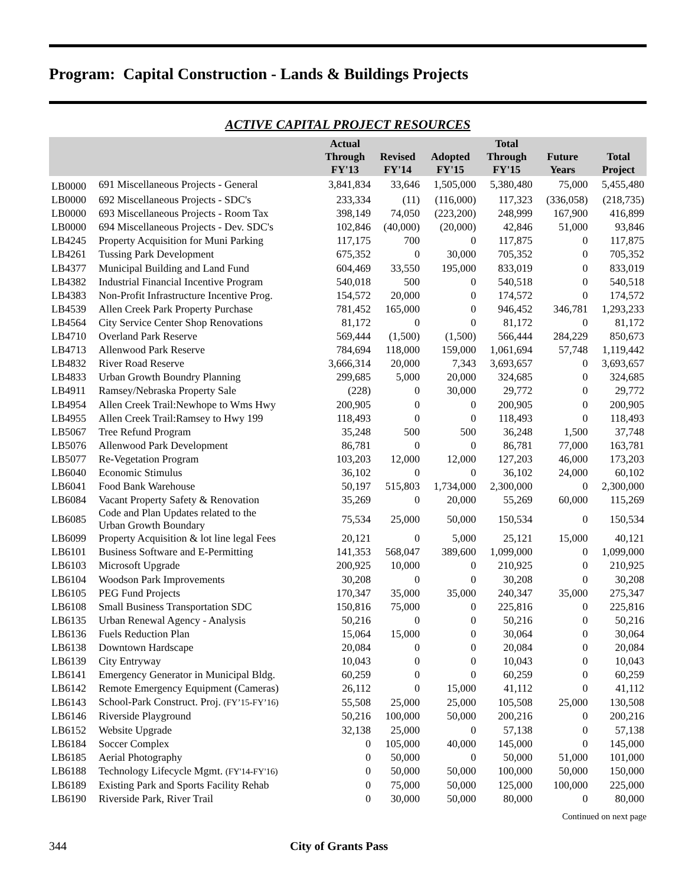Program: Capital Construction - Lands & Buildings Projects
ACTIVE CAPITAL PROJECT RESOURCES
| | | Actual Through FY'13 | Revised FY'14 | Adopted FY'15 | Total Through FY'15 | Future Years | Total Project |
| --- | --- | --- | --- | --- | --- | --- | --- |
| LB0000 | 691 Miscellaneous Projects - General | 3,841,834 | 33,646 | 1,505,000 | 5,380,480 | 75,000 | 5,455,480 |
| LB0000 | 692 Miscellaneous Projects - SDC's | 233,334 | (11) | (116,000) | 117,323 | (336,058) | (218,735) |
| LB0000 | 693 Miscellaneous Projects - Room Tax | 398,149 | 74,050 | (223,200) | 248,999 | 167,900 | 416,899 |
| LB0000 | 694 Miscellaneous Projects - Dev. SDC's | 102,846 | (40,000) | (20,000) | 42,846 | 51,000 | 93,846 |
| LB4245 | Property Acquisition for Muni Parking | 117,175 | 700 | 0 | 117,875 | 0 | 117,875 |
| LB4261 | Tussing Park Development | 675,352 | 0 | 30,000 | 705,352 | 0 | 705,352 |
| LB4377 | Municipal Building and Land Fund | 604,469 | 33,550 | 195,000 | 833,019 | 0 | 833,019 |
| LB4382 | Industrial Financial Incentive Program | 540,018 | 500 | 0 | 540,518 | 0 | 540,518 |
| LB4383 | Non-Profit Infrastructure Incentive Prog. | 154,572 | 20,000 | 0 | 174,572 | 0 | 174,572 |
| LB4539 | Allen Creek Park Property Purchase | 781,452 | 165,000 | 0 | 946,452 | 346,781 | 1,293,233 |
| LB4564 | City Service Center Shop Renovations | 81,172 | 0 | 0 | 81,172 | 0 | 81,172 |
| LB4710 | Overland Park Reserve | 569,444 | (1,500) | (1,500) | 566,444 | 284,229 | 850,673 |
| LB4713 | Allenwood Park Reserve | 784,694 | 118,000 | 159,000 | 1,061,694 | 57,748 | 1,119,442 |
| LB4832 | River Road Reserve | 3,666,314 | 20,000 | 7,343 | 3,693,657 | 0 | 3,693,657 |
| LB4833 | Urban Growth Boundry Planning | 299,685 | 5,000 | 20,000 | 324,685 | 0 | 324,685 |
| LB4911 | Ramsey/Nebraska Property Sale | (228) | 0 | 30,000 | 29,772 | 0 | 29,772 |
| LB4954 | Allen Creek Trail:Newhope to Wms Hwy | 200,905 | 0 | 0 | 200,905 | 0 | 200,905 |
| LB4955 | Allen Creek Trail:Ramsey to Hwy 199 | 118,493 | 0 | 0 | 118,493 | 0 | 118,493 |
| LB5067 | Tree Refund Program | 35,248 | 500 | 500 | 36,248 | 1,500 | 37,748 |
| LB5076 | Allenwood Park Development | 86,781 | 0 | 0 | 86,781 | 77,000 | 163,781 |
| LB5077 | Re-Vegetation Program | 103,203 | 12,000 | 12,000 | 127,203 | 46,000 | 173,203 |
| LB6040 | Economic Stimulus | 36,102 | 0 | 0 | 36,102 | 24,000 | 60,102 |
| LB6041 | Food Bank Warehouse | 50,197 | 515,803 | 1,734,000 | 2,300,000 | 0 | 2,300,000 |
| LB6084 | Vacant Property Safety & Renovation | 35,269 | 0 | 20,000 | 55,269 | 60,000 | 115,269 |
| LB6085 | Code and Plan Updates related to the Urban Growth Boundary | 75,534 | 25,000 | 50,000 | 150,534 | 0 | 150,534 |
| LB6099 | Property Acquisition & lot line legal Fees | 20,121 | 0 | 5,000 | 25,121 | 15,000 | 40,121 |
| LB6101 | Business Software and E-Permitting | 141,353 | 568,047 | 389,600 | 1,099,000 | 0 | 1,099,000 |
| LB6103 | Microsoft Upgrade | 200,925 | 10,000 | 0 | 210,925 | 0 | 210,925 |
| LB6104 | Woodson Park Improvements | 30,208 | 0 | 0 | 30,208 | 0 | 30,208 |
| LB6105 | PEG Fund Projects | 170,347 | 35,000 | 35,000 | 240,347 | 35,000 | 275,347 |
| LB6108 | Small Business Transportation SDC | 150,816 | 75,000 | 0 | 225,816 | 0 | 225,816 |
| LB6135 | Urban Renewal Agency - Analysis | 50,216 | 0 | 0 | 50,216 | 0 | 50,216 |
| LB6136 | Fuels Reduction Plan | 15,064 | 15,000 | 0 | 30,064 | 0 | 30,064 |
| LB6138 | Downtown Hardscape | 20,084 | 0 | 0 | 20,084 | 0 | 20,084 |
| LB6139 | City Entryway | 10,043 | 0 | 0 | 10,043 | 0 | 10,043 |
| LB6141 | Emergency Generator in Municipal Bldg. | 60,259 | 0 | 0 | 60,259 | 0 | 60,259 |
| LB6142 | Remote Emergency Equipment (Cameras) | 26,112 | 0 | 15,000 | 41,112 | 0 | 41,112 |
| LB6143 | School-Park Construct. Proj. (FY’15-FY’16) | 55,508 | 25,000 | 25,000 | 105,508 | 25,000 | 130,508 |
| LB6146 | Riverside Playground | 50,216 | 100,000 | 50,000 | 200,216 | 0 | 200,216 |
| LB6152 | Website Upgrade | 32,138 | 25,000 | 0 | 57,138 | 0 | 57,138 |
| LB6184 | Soccer Complex | 0 | 105,000 | 40,000 | 145,000 | 0 | 145,000 |
| LB6185 | Aerial Photography | 0 | 50,000 | 0 | 50,000 | 51,000 | 101,000 |
| LB6188 | Technology Lifecycle Mgmt. (FY'14-FY'16) | 0 | 50,000 | 50,000 | 100,000 | 50,000 | 150,000 |
| LB6189 | Existing Park and Sports Facility Rehab | 0 | 75,000 | 50,000 | 125,000 | 100,000 | 225,000 |
| LB6190 | Riverside Park, River Trail | 0 | 30,000 | 50,000 | 80,000 | 0 | 80,000 |
Continued on next page
344 City of Grants Pass